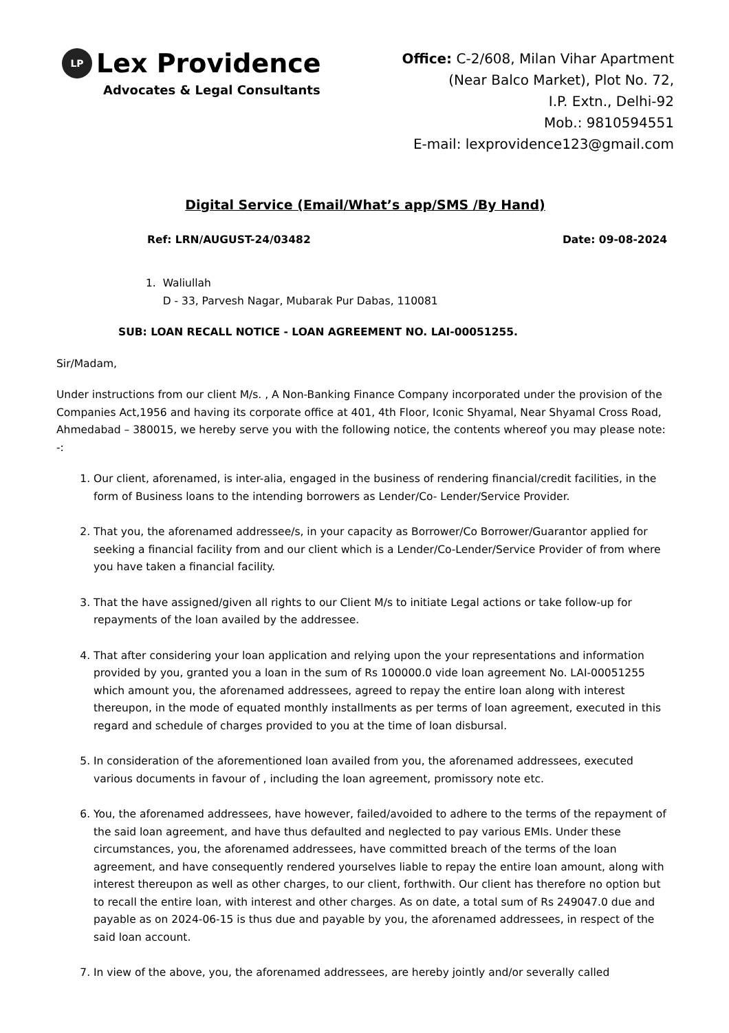LP Lex Providence
Advocates & Legal Consultants
Office: C-2/608, Milan Vihar Apartment
(Near Balco Market), Plot No. 72,
I.P. Extn., Delhi-92
Mob.: 9810594551
E-mail: lexprovidence123@gmail.com
Digital Service (Email/What’s app/SMS /By Hand)
Ref: LRN/AUGUST-24/03482 Date: 09-08-2024
1. Waliullah
D - 33, Parvesh Nagar, Mubarak Pur Dabas, 110081
SUB: LOAN RECALL NOTICE - LOAN AGREEMENT NO. LAI-00051255.
Sir/Madam,
Under instructions from our client M/s. , A Non-Banking Finance Company incorporated under the provision of the Companies Act,1956 and having its corporate office at 401, 4th Floor, Iconic Shyamal, Near Shyamal Cross Road, Ahmedabad – 380015, we hereby serve you with the following notice, the contents whereof you may please note: -:
1. Our client, aforenamed, is inter-alia, engaged in the business of rendering financial/credit facilities, in the form of Business loans to the intending borrowers as Lender/Co- Lender/Service Provider.
2. That you, the aforenamed addressee/s, in your capacity as Borrower/Co Borrower/Guarantor applied for seeking a financial facility from and our client which is a Lender/Co-Lender/Service Provider of from where you have taken a financial facility.
3. That the have assigned/given all rights to our Client M/s to initiate Legal actions or take follow-up for repayments of the loan availed by the addressee.
4. That after considering your loan application and relying upon the your representations and information provided by you, granted you a loan in the sum of Rs 100000.0 vide loan agreement No. LAI-00051255 which amount you, the aforenamed addressees, agreed to repay the entire loan along with interest thereupon, in the mode of equated monthly installments as per terms of loan agreement, executed in this regard and schedule of charges provided to you at the time of loan disbursal.
5. In consideration of the aforementioned loan availed from you, the aforenamed addressees, executed various documents in favour of , including the loan agreement, promissory note etc.
6. You, the aforenamed addressees, have however, failed/avoided to adhere to the terms of the repayment of the said loan agreement, and have thus defaulted and neglected to pay various EMIs. Under these circumstances, you, the aforenamed addressees, have committed breach of the terms of the loan agreement, and have consequently rendered yourselves liable to repay the entire loan amount, along with interest thereupon as well as other charges, to our client, forthwith. Our client has therefore no option but to recall the entire loan, with interest and other charges. As on date, a total sum of Rs 249047.0 due and payable as on 2024-06-15 is thus due and payable by you, the aforenamed addressees, in respect of the said loan account.
7. In view of the above, you, the aforenamed addressees, are hereby jointly and/or severally called